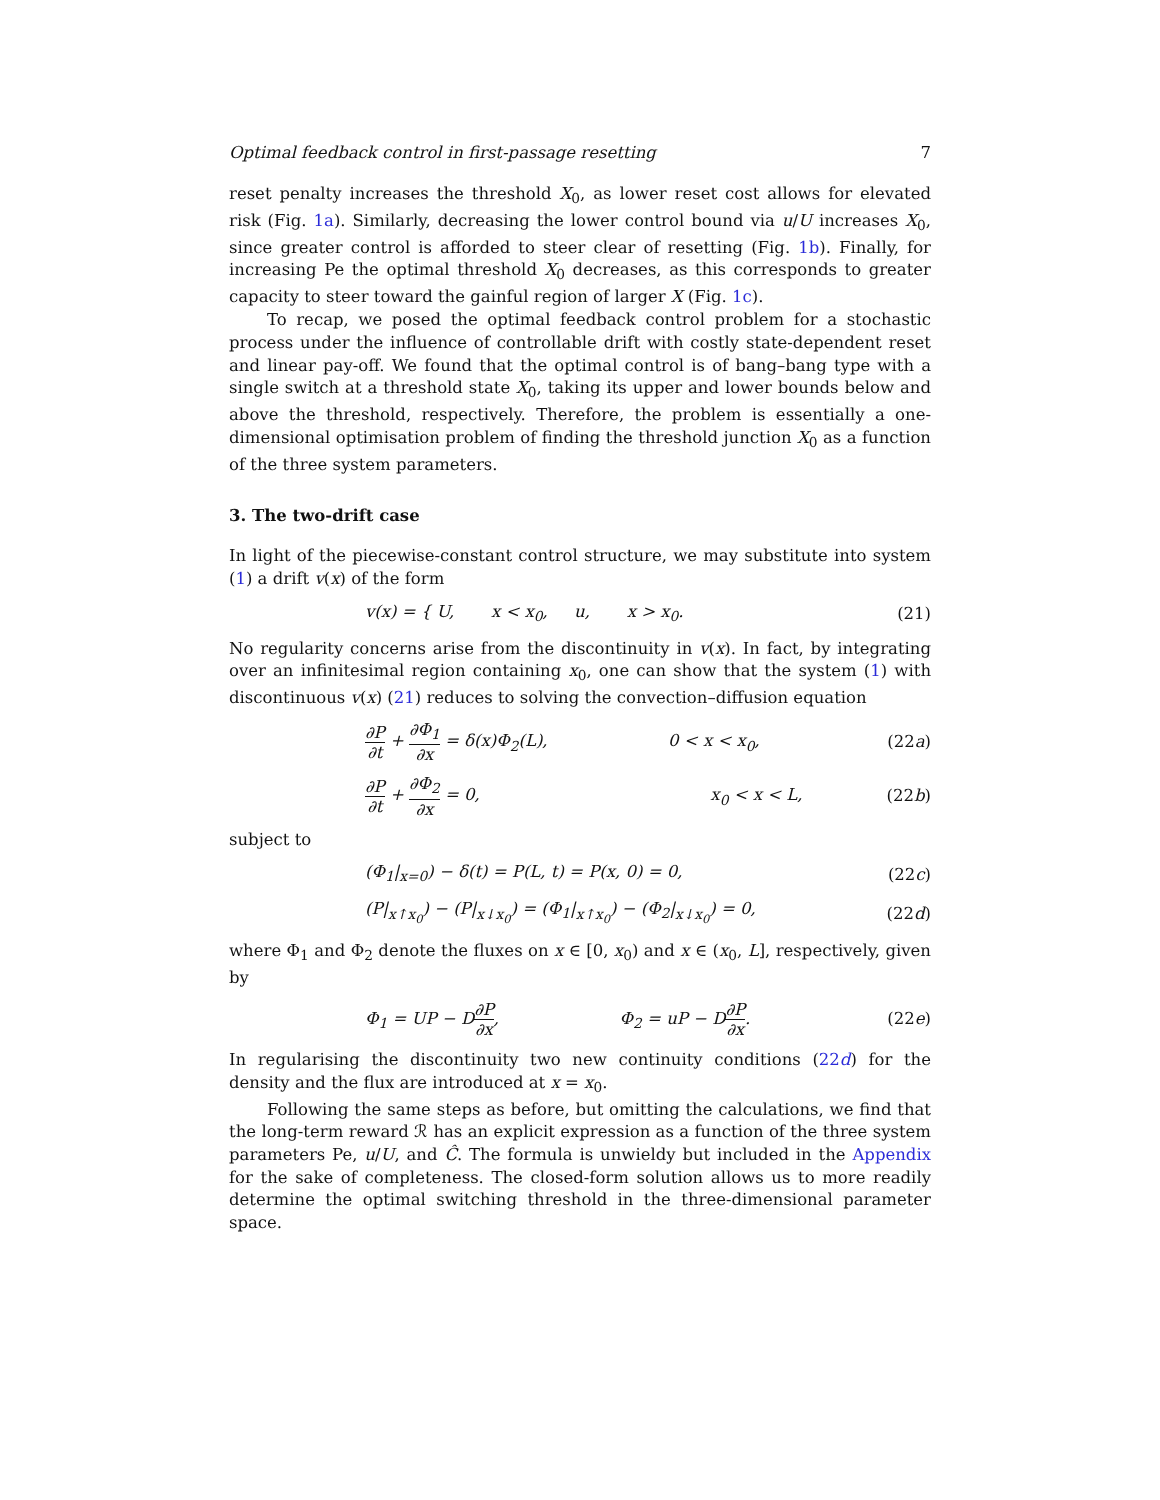Optimal feedback control in first-passage resetting 7
reset penalty increases the threshold X<sub>0</sub>, as lower reset cost allows for elevated risk (Fig. 1a). Similarly, decreasing the lower control bound via u/U increases X<sub>0</sub>, since greater control is afforded to steer clear of resetting (Fig. 1b). Finally, for increasing Pe the optimal threshold X<sub>0</sub> decreases, as this corresponds to greater capacity to steer toward the gainful region of larger X (Fig. 1c).
To recap, we posed the optimal feedback control problem for a stochastic process under the influence of controllable drift with costly state-dependent reset and linear pay-off. We found that the optimal control is of bang–bang type with a single switch at a threshold state X<sub>0</sub>, taking its upper and lower bounds below and above the threshold, respectively. Therefore, the problem is essentially a one-dimensional optimisation problem of finding the threshold junction X<sub>0</sub> as a function of the three system parameters.
3. The two-drift case
In light of the piecewise-constant control structure, we may substitute into system (1) a drift v(x) of the form
v(x) = { U, x < x<sub>0</sub>, u, x > x<sub>0</sub>.
(21)
No regularity concerns arise from the discontinuity in v(x). In fact, by integrating over an infinitesimal region containing x<sub>0</sub>, one can show that the system (1) with discontinuous v(x) (21) reduces to solving the convection–diffusion equation
∂P ∂t + ∂Φ<sub>1</sub> ∂x = δ(x)Φ<sub>2</sub>(L), 0 < x < x<sub>0</sub>,
(22a)
∂P ∂t + ∂Φ<sub>2</sub> ∂x = 0, x<sub>0</sub> < x < L,
(22b)
subject to
(Φ<sub>1</sub>|<sub>x=0</sub>) − δ(t) = P(L, t) = P(x, 0) = 0,
(22c)
(P|<sub>x↑x<sub>0</sub></sub>) − (P|<sub>x↓x<sub>0</sub></sub>) = (Φ<sub>1</sub>|<sub>x↑x<sub>0</sub></sub>) − (Φ<sub>2</sub>|<sub>x↓x<sub>0</sub></sub>) = 0,
(22d)
where Φ<sub>1</sub> and Φ<sub>2</sub> denote the fluxes on x ∈ [0, x<sub>0</sub>) and x ∈ (x<sub>0</sub>, L], respectively, given by
Φ<sub>1</sub> = UP − D∂P ∂x, Φ<sub>2</sub> = uP − D∂P ∂x.
(22e)
In regularising the discontinuity two new continuity conditions (22d) for the density and the flux are introduced at x = x<sub>0</sub>.
Following the same steps as before, but omitting the calculations, we find that the long-term reward ℛ has an explicit expression as a function of the three system parameters Pe, u/U, and Ĉ. The formula is unwieldy but included in the Appendix for the sake of completeness. The closed-form solution allows us to more readily determine the optimal switching threshold in the three-dimensional parameter space.